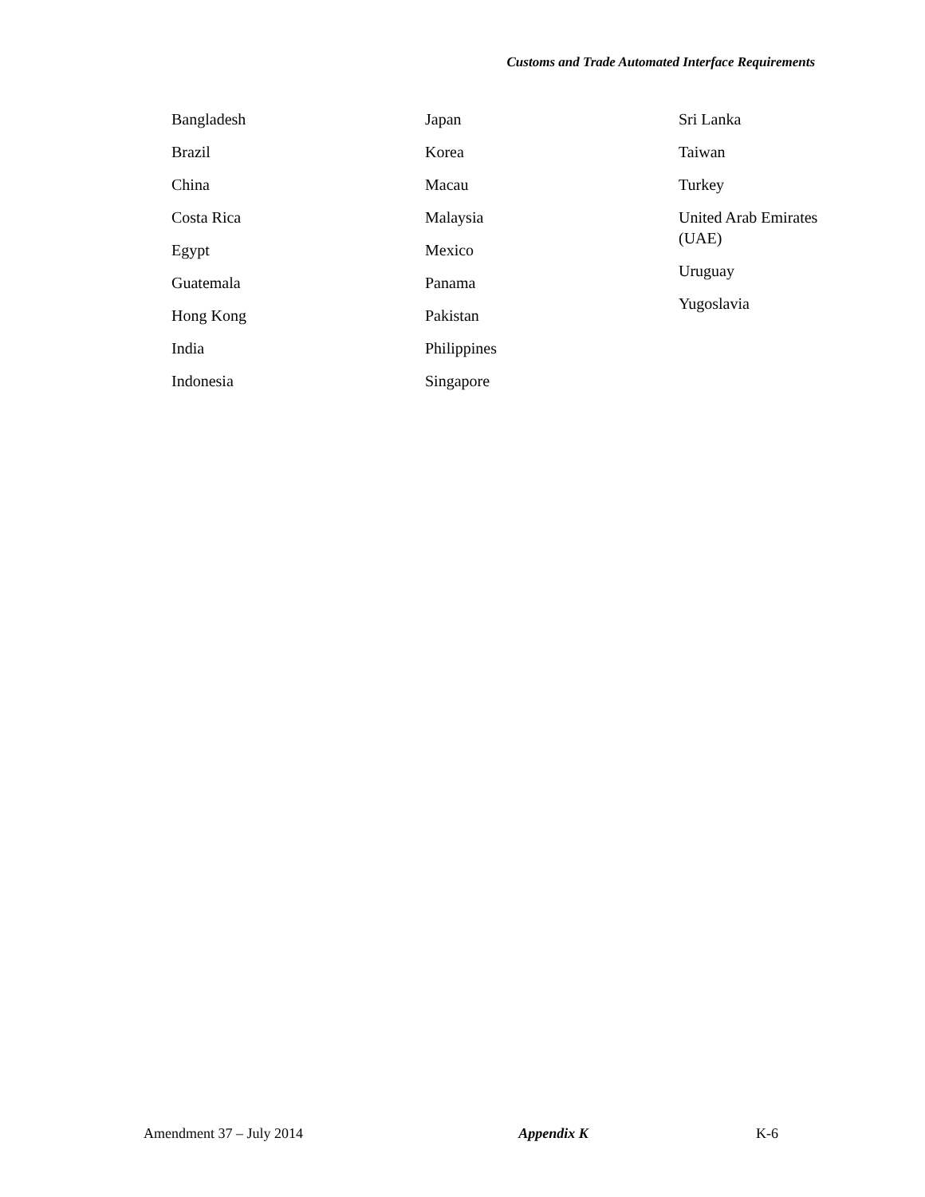Customs and Trade Automated Interface Requirements
Bangladesh
Brazil
China
Costa Rica
Egypt
Guatemala
Hong Kong
India
Indonesia
Japan
Korea
Macau
Malaysia
Mexico
Panama
Pakistan
Philippines
Singapore
Sri Lanka
Taiwan
Turkey
United Arab Emirates
(UAE)
Uruguay
Yugoslavia
Amendment 37 – July 2014 Appendix K K-6